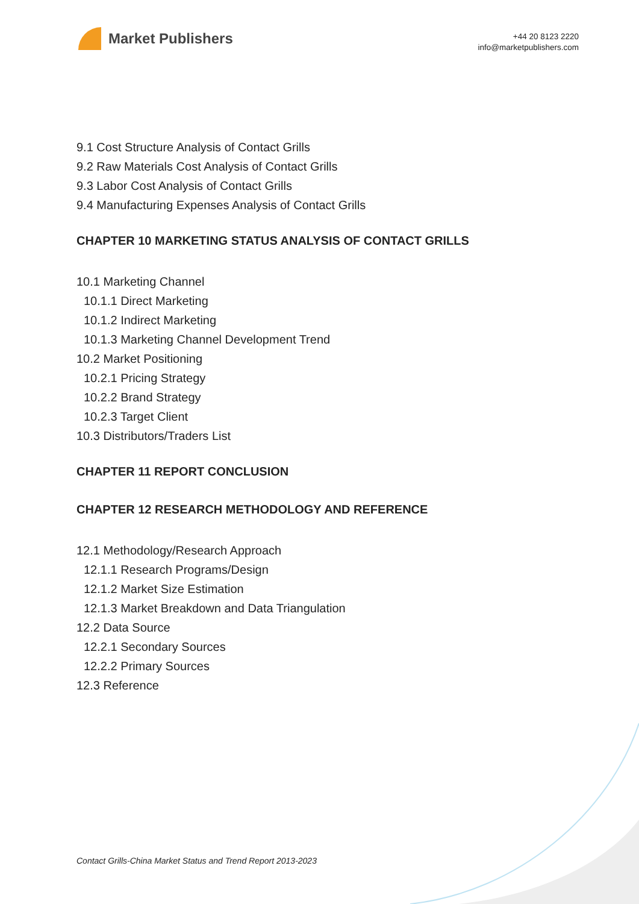Market Publishers
+44 20 8123 2220
info@marketpublishers.com
9.1 Cost Structure Analysis of Contact Grills
9.2 Raw Materials Cost Analysis of Contact Grills
9.3 Labor Cost Analysis of Contact Grills
9.4 Manufacturing Expenses Analysis of Contact Grills
CHAPTER 10 MARKETING STATUS ANALYSIS OF CONTACT GRILLS
10.1 Marketing Channel
10.1.1 Direct Marketing
10.1.2 Indirect Marketing
10.1.3 Marketing Channel Development Trend
10.2 Market Positioning
10.2.1 Pricing Strategy
10.2.2 Brand Strategy
10.2.3 Target Client
10.3 Distributors/Traders List
CHAPTER 11 REPORT CONCLUSION
CHAPTER 12 RESEARCH METHODOLOGY AND REFERENCE
12.1 Methodology/Research Approach
12.1.1 Research Programs/Design
12.1.2 Market Size Estimation
12.1.3 Market Breakdown and Data Triangulation
12.2 Data Source
12.2.1 Secondary Sources
12.2.2 Primary Sources
12.3 Reference
Contact Grills-China Market Status and Trend Report 2013-2023